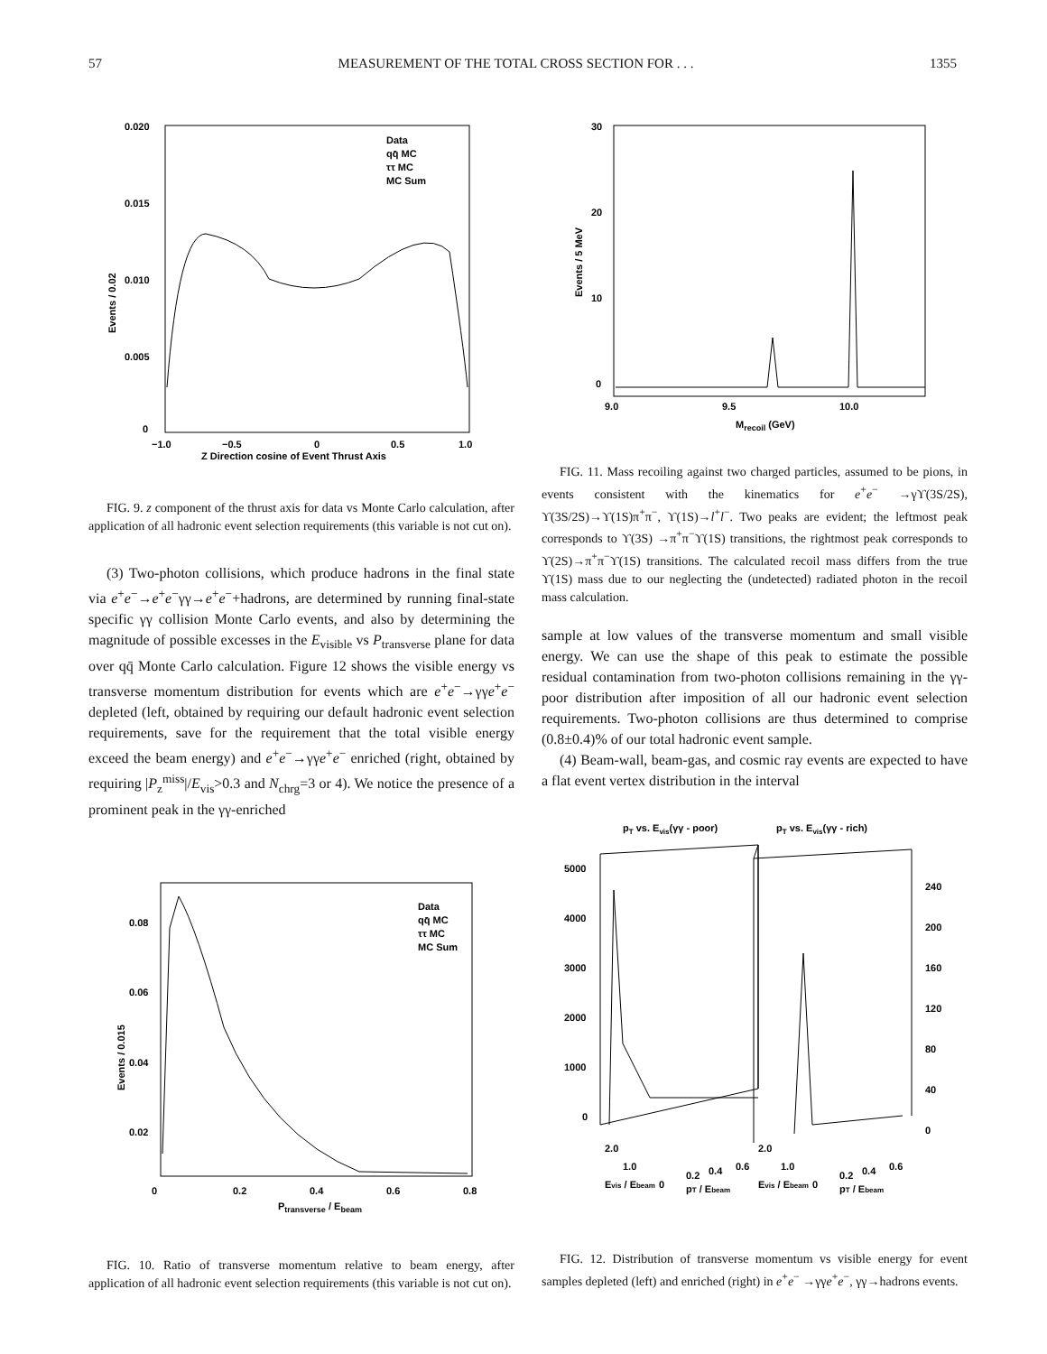57 MEASUREMENT OF THE TOTAL CROSS SECTION FOR . . . 1355
0.020
0.015
0.010
0.005
0
−1.0
−0.5
0
0.5
1.0
Z Direction cosine of Event Thrust Axis
Data
qq̄ MC
ττ MC
MC Sum
Events / 0.02
FIG. 9. z component of the thrust axis for data vs Monte Carlo calculation, after application of all hadronic event selection requirements (this variable is not cut on).
(3) Two-photon collisions, which produce hadrons in the final state via e<sup>+</sup>e<sup>−</sup>→e<sup>+</sup>e<sup>−</sup>γγ→e<sup>+</sup>e<sup>−</sup>+hadrons, are determined by running final-state specific γγ collision Monte Carlo events, and also by determining the magnitude of possible excesses in the E<sub>visible</sub> vs P<sub>transverse</sub> plane for data over qq̄ Monte Carlo calculation. Figure 12 shows the visible energy vs transverse momentum distribution for events which are e<sup>+</sup>e<sup>−</sup>→γγe<sup>+</sup>e<sup>−</sup> depleted (left, obtained by requiring our default hadronic event selection requirements, save for the requirement that the total visible energy exceed the beam energy) and e<sup>+</sup>e<sup>−</sup>→γγe<sup>+</sup>e<sup>−</sup> enriched (right, obtained by requiring |P<sub>z</sub><sup>miss</sup>|/E<sub>vis</sub>>0.3 and N<sub>chrg</sub>=3 or 4). We notice the presence of a prominent peak in the γγ-enriched
0.08
0.06
0.04
0.02
0
0.2
0.4
0.6
0.8
Ptransverse / Ebeam
Data
qq̄ MC
ττ MC
MC Sum
Events / 0.015
FIG. 10. Ratio of transverse momentum relative to beam energy, after application of all hadronic event selection requirements (this variable is not cut on).
30
20
10
0
9.0
9.5
10.0
Mrecoil (GeV)
Events / 5 MeV
FIG. 11. Mass recoiling against two charged particles, assumed to be pions, in events consistent with the kinematics for e<sup>+</sup>e<sup>−</sup> →γϒ(3S/2S), ϒ(3S/2S)→ϒ(1S)π<sup>+</sup>π<sup>−</sup>, ϒ(1S)→l<sup>+</sup>l<sup>−</sup>. Two peaks are evident; the leftmost peak corresponds to ϒ(3S) →π<sup>+</sup>π<sup>−</sup>ϒ(1S) transitions, the rightmost peak corresponds to ϒ(2S)→π<sup>+</sup>π<sup>−</sup>ϒ(1S) transitions. The calculated recoil mass differs from the true ϒ(1S) mass due to our neglecting the (undetected) radiated photon in the recoil mass calculation.
sample at low values of the transverse momentum and small visible energy. We can use the shape of this peak to estimate the possible residual contamination from two-photon collisions remaining in the γγ-poor distribution after imposition of all our hadronic event selection requirements. Two-photon collisions are thus determined to comprise (0.8±0.4)% of our total hadronic event sample.
(4) Beam-wall, beam-gas, and cosmic ray events are expected to have a flat event vertex distribution in the interval
pT vs. Evis(γγ - poor)
pT vs. Evis(γγ - rich)
5000
4000
3000
2000
1000
0
240
200
160
120
80
40
0
2.0
1.0
0
0.2
0.4
0.6
2.0
1.0
0
0.2
0.4
0.6
Evis / Ebeam
pT / Ebeam
Evis / Ebeam
pT / Ebeam
FIG. 12. Distribution of transverse momentum vs visible energy for event samples depleted (left) and enriched (right) in e<sup>+</sup>e<sup>−</sup> →γγe<sup>+</sup>e<sup>−</sup>, γγ→hadrons events.